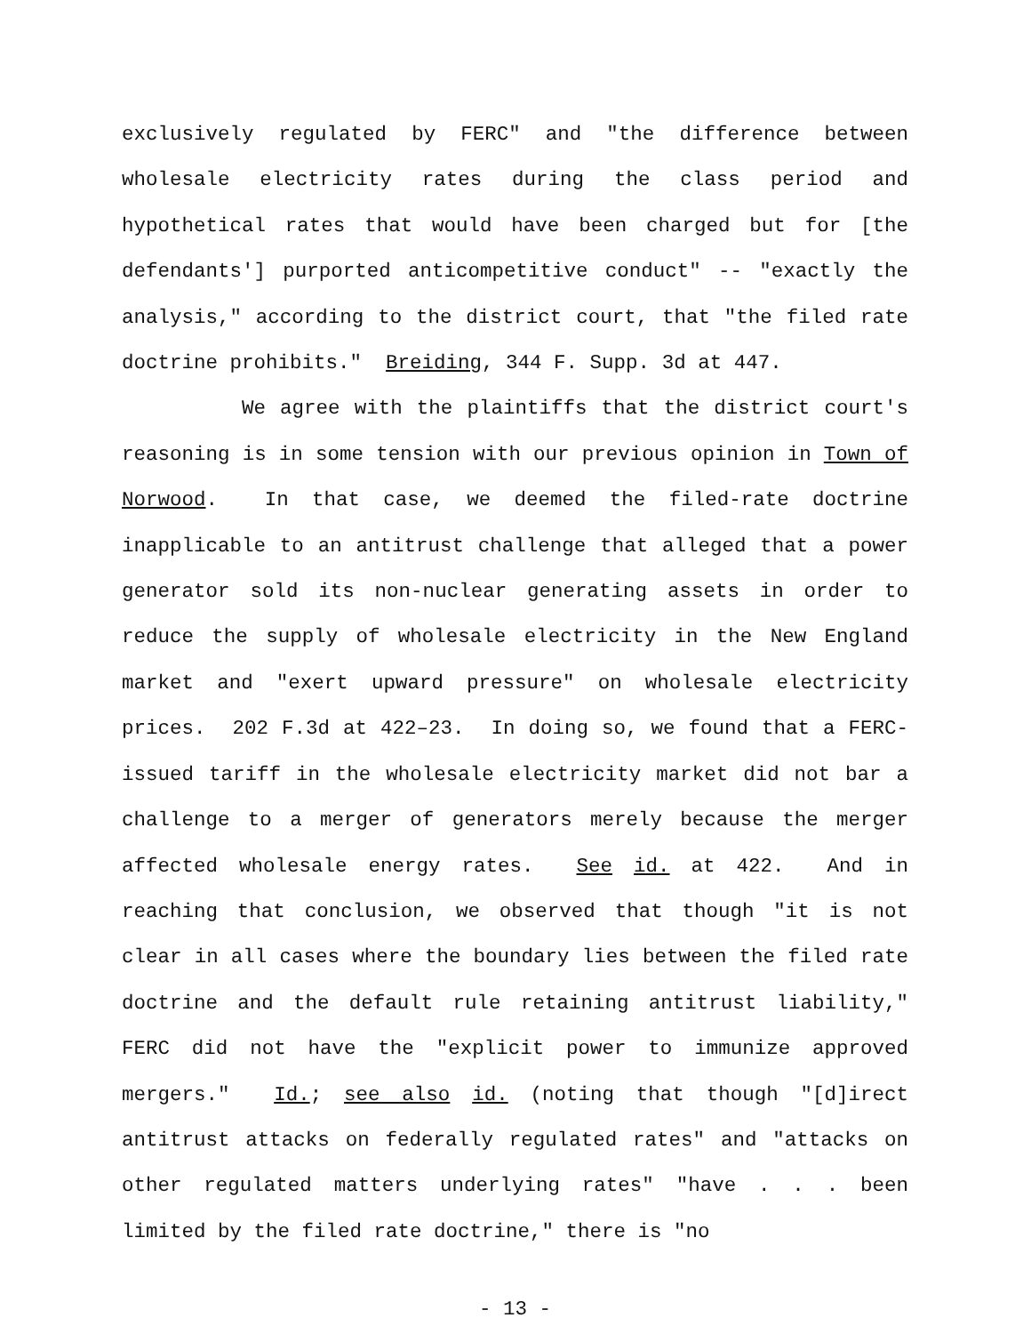exclusively regulated by FERC" and "the difference between wholesale electricity rates during the class period and hypothetical rates that would have been charged but for [the defendants'] purported anticompetitive conduct" -- "exactly the analysis," according to the district court, that "the filed rate doctrine prohibits." Breiding, 344 F. Supp. 3d at 447.
We agree with the plaintiffs that the district court's reasoning is in some tension with our previous opinion in Town of Norwood. In that case, we deemed the filed-rate doctrine inapplicable to an antitrust challenge that alleged that a power generator sold its non-nuclear generating assets in order to reduce the supply of wholesale electricity in the New England market and "exert upward pressure" on wholesale electricity prices. 202 F.3d at 422–23. In doing so, we found that a FERC-issued tariff in the wholesale electricity market did not bar a challenge to a merger of generators merely because the merger affected wholesale energy rates. See id. at 422. And in reaching that conclusion, we observed that though "it is not clear in all cases where the boundary lies between the filed rate doctrine and the default rule retaining antitrust liability," FERC did not have the "explicit power to immunize approved mergers." Id.; see also id. (noting that though "[d]irect antitrust attacks on federally regulated rates" and "attacks on other regulated matters underlying rates" "have . . . been limited by the filed rate doctrine," there is "no
- 13 -